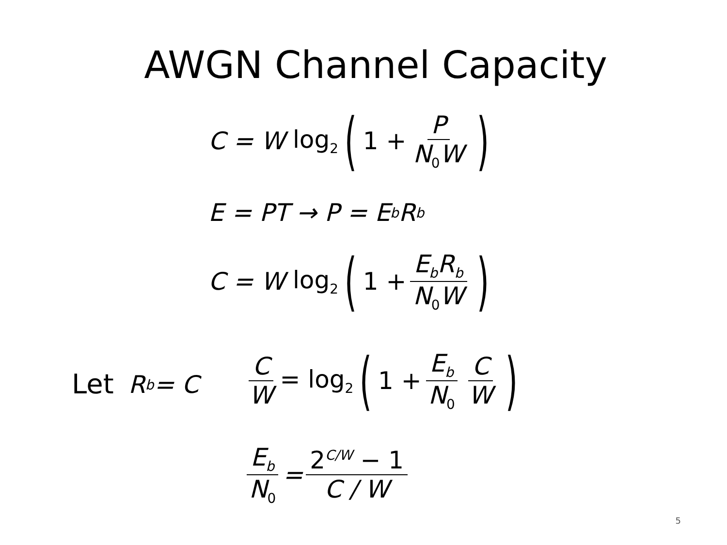AWGN Channel Capacity
C = W log<sub>2</sub> (1 + P N<sub>0</sub>W)
E = PT → P = E<sub>b</sub>R<sub>b</sub>
C = W log<sub>2</sub> (1 + E<sub>b</sub>R<sub>b</sub> N<sub>0</sub>W)
Let R<sub>b</sub> = C
C W = log<sub>2</sub> (1 + E<sub>b</sub> N<sub>0</sub> C W)
E<sub>b</sub> N<sub>0</sub> = 2<sup>C/W</sup> − 1 C / W
5